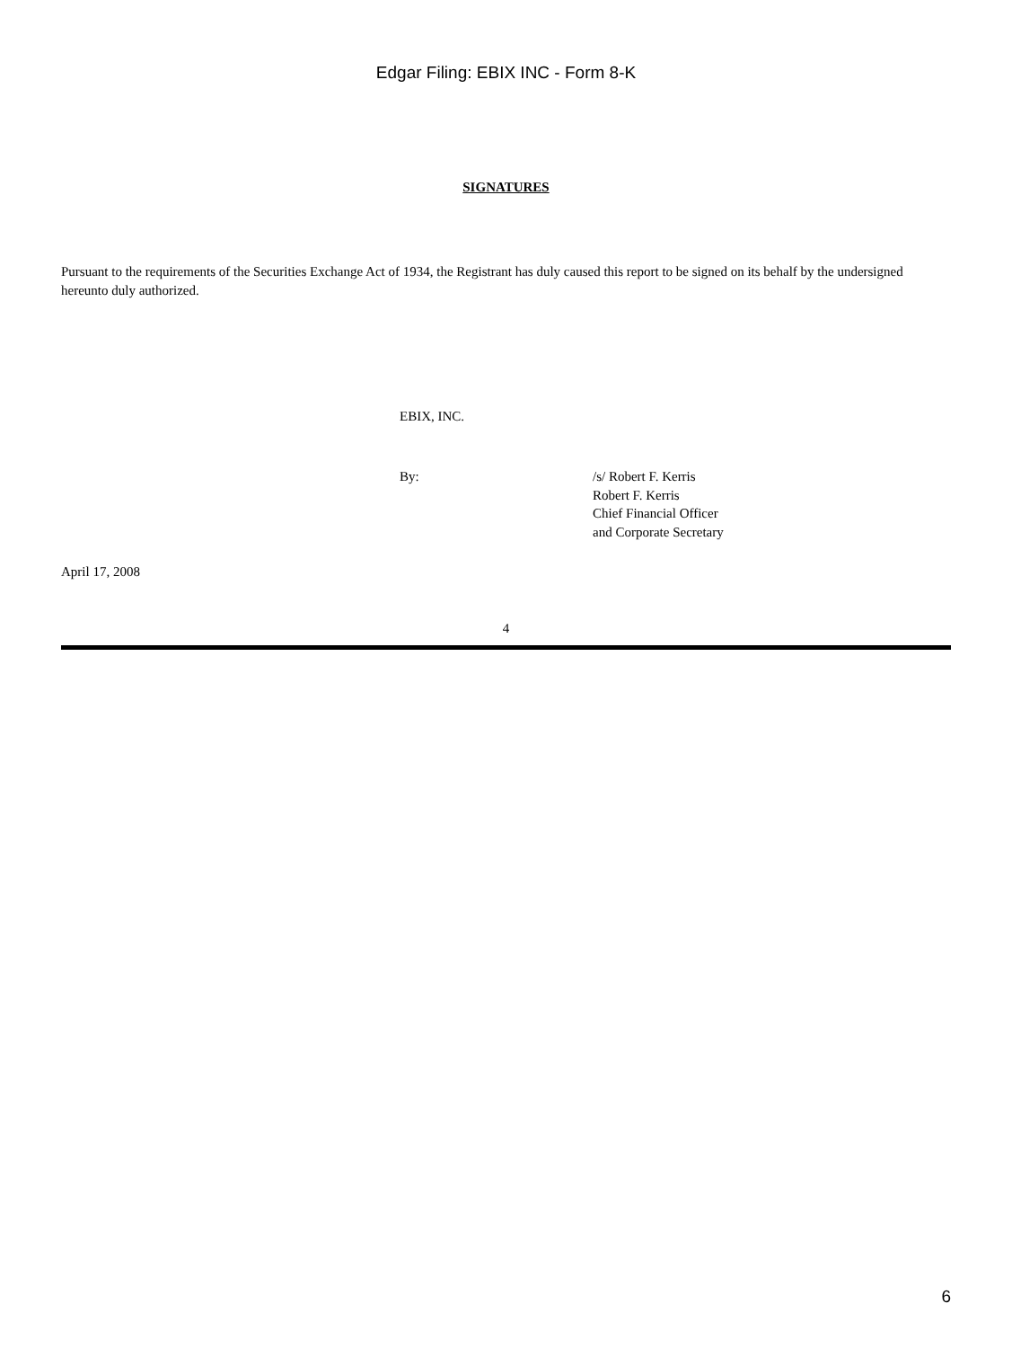Edgar Filing: EBIX INC - Form 8-K
SIGNATURES
Pursuant to the requirements of the Securities Exchange Act of 1934, the Registrant has duly caused this report to be signed on its behalf by the undersigned hereunto duly authorized.
EBIX, INC.
By: /s/ Robert F. Kerris
Robert F. Kerris
Chief Financial Officer
and Corporate Secretary
April 17, 2008
4
6